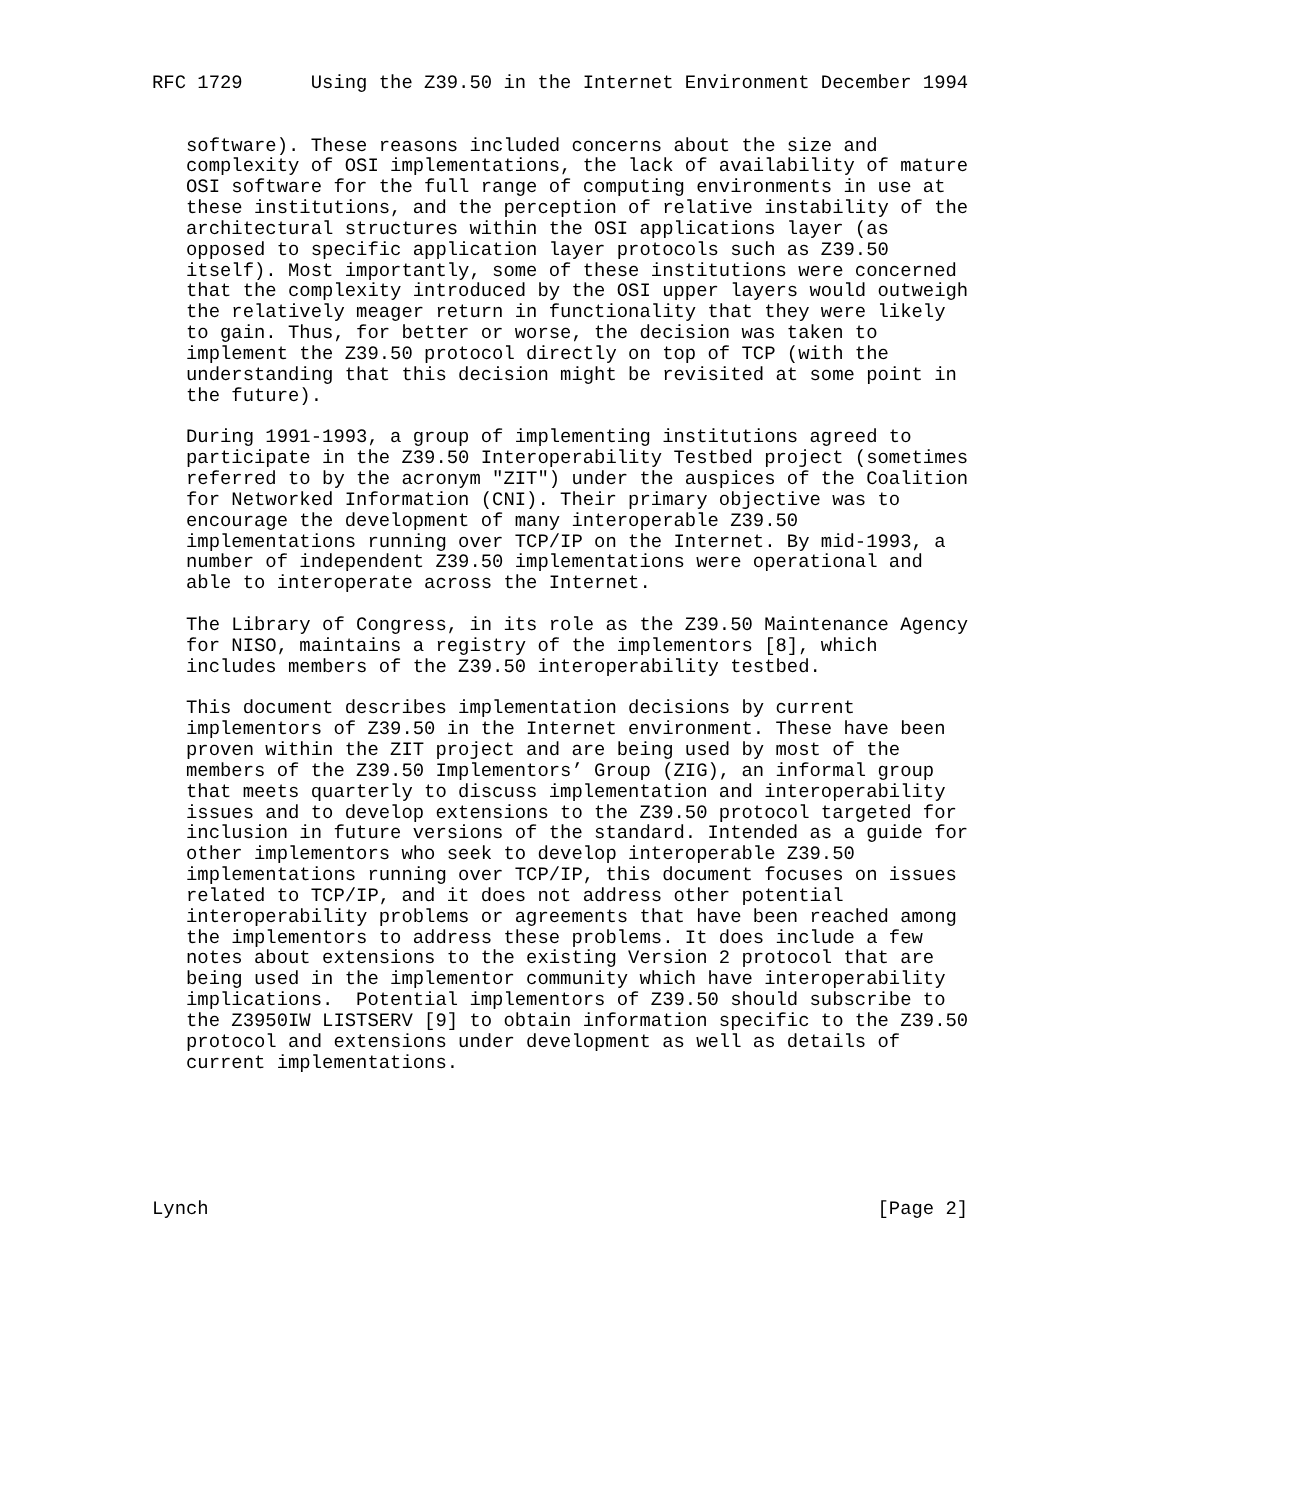RFC 1729      Using the Z39.50 in the Internet Environment December 1994


   software). These reasons included concerns about the size and
   complexity of OSI implementations, the lack of availability of mature
   OSI software for the full range of computing environments in use at
   these institutions, and the perception of relative instability of the
   architectural structures within the OSI applications layer (as
   opposed to specific application layer protocols such as Z39.50
   itself). Most importantly, some of these institutions were concerned
   that the complexity introduced by the OSI upper layers would outweigh
   the relatively meager return in functionality that they were likely
   to gain. Thus, for better or worse, the decision was taken to
   implement the Z39.50 protocol directly on top of TCP (with the
   understanding that this decision might be revisited at some point in
   the future).

   During 1991-1993, a group of implementing institutions agreed to
   participate in the Z39.50 Interoperability Testbed project (sometimes
   referred to by the acronym "ZIT") under the auspices of the Coalition
   for Networked Information (CNI). Their primary objective was to
   encourage the development of many interoperable Z39.50
   implementations running over TCP/IP on the Internet. By mid-1993, a
   number of independent Z39.50 implementations were operational and
   able to interoperate across the Internet.

   The Library of Congress, in its role as the Z39.50 Maintenance Agency
   for NISO, maintains a registry of the implementors [8], which
   includes members of the Z39.50 interoperability testbed.

   This document describes implementation decisions by current
   implementors of Z39.50 in the Internet environment. These have been
   proven within the ZIT project and are being used by most of the
   members of the Z39.50 Implementors’ Group (ZIG), an informal group
   that meets quarterly to discuss implementation and interoperability
   issues and to develop extensions to the Z39.50 protocol targeted for
   inclusion in future versions of the standard. Intended as a guide for
   other implementors who seek to develop interoperable Z39.50
   implementations running over TCP/IP, this document focuses on issues
   related to TCP/IP, and it does not address other potential
   interoperability problems or agreements that have been reached among
   the implementors to address these problems. It does include a few
   notes about extensions to the existing Version 2 protocol that are
   being used in the implementor community which have interoperability
   implications.  Potential implementors of Z39.50 should subscribe to
   the Z3950IW LISTSERV [9] to obtain information specific to the Z39.50
   protocol and extensions under development as well as details of
   current implementations.






Lynch                                                           [Page 2]